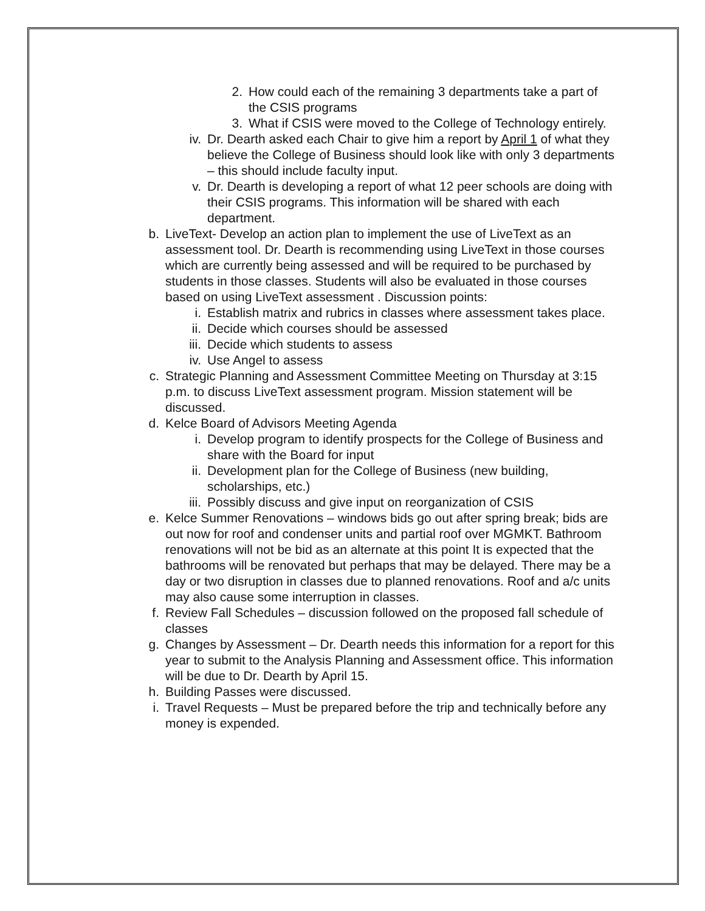2. How could each of the remaining 3 departments take a part of the CSIS programs
3. What if CSIS were moved to the College of Technology entirely.
iv. Dr. Dearth asked each Chair to give him a report by April 1 of what they believe the College of Business should look like with only 3 departments – this should include faculty input.
v. Dr. Dearth is developing a report of what 12 peer schools are doing with their CSIS programs. This information will be shared with each department.
b. LiveText- Develop an action plan to implement the use of LiveText as an assessment tool. Dr. Dearth is recommending using LiveText in those courses which are currently being assessed and will be required to be purchased by students in those classes. Students will also be evaluated in those courses based on using LiveText assessment . Discussion points:
i. Establish matrix and rubrics in classes where assessment takes place.
ii. Decide which courses should be assessed
iii. Decide which students to assess
iv. Use Angel to assess
c. Strategic Planning and Assessment Committee Meeting on Thursday at 3:15 p.m. to discuss LiveText assessment program. Mission statement will be discussed.
d. Kelce Board of Advisors Meeting Agenda
i. Develop program to identify prospects for the College of Business and share with the Board for input
ii. Development plan for the College of Business (new building, scholarships, etc.)
iii. Possibly discuss and give input on reorganization of CSIS
e. Kelce Summer Renovations – windows bids go out after spring break; bids are out now for roof and condenser units and partial roof over MGMKT. Bathroom renovations will not be bid as an alternate at this point It is expected that the bathrooms will be renovated but perhaps that may be delayed. There may be a day or two disruption in classes due to planned renovations. Roof and a/c units may also cause some interruption in classes.
f. Review Fall Schedules – discussion followed on the proposed fall schedule of classes
g. Changes by Assessment – Dr. Dearth needs this information for a report for this year to submit to the Analysis Planning and Assessment office. This information will be due to Dr. Dearth by April 15.
h. Building Passes were discussed.
i. Travel Requests – Must be prepared before the trip and technically before any money is expended.